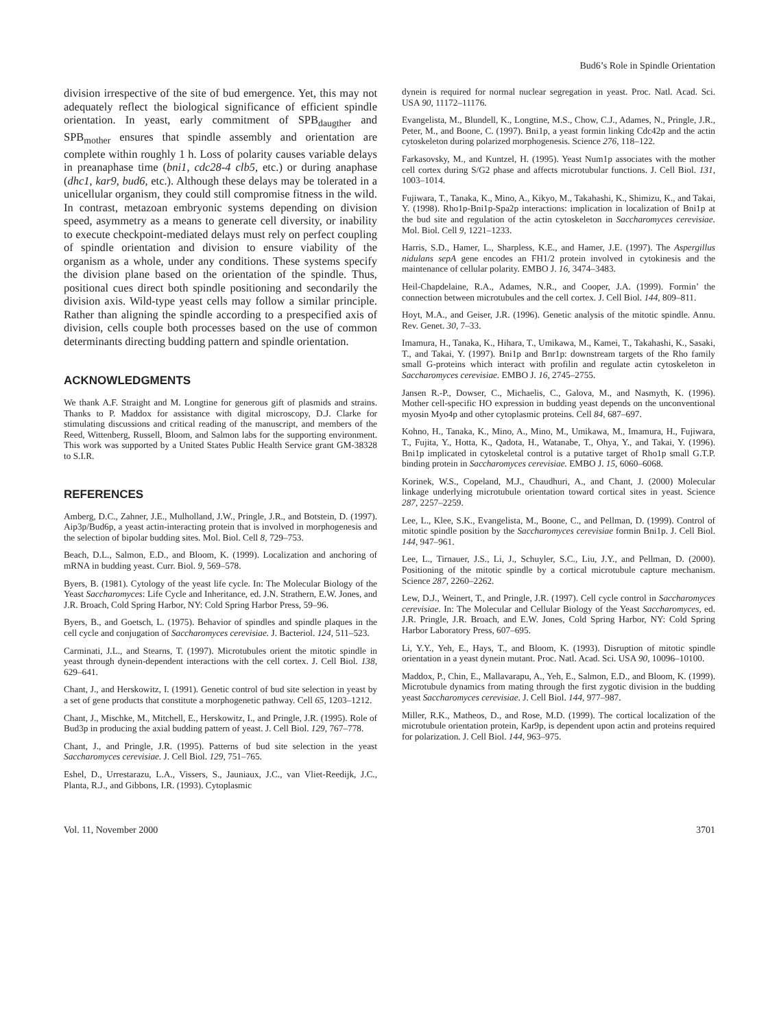Bud6’s Role in Spindle Orientation
division irrespective of the site of bud emergence. Yet, this may not adequately reflect the biological significance of efficient spindle orientation. In yeast, early commitment of SPB<sub>daugther</sub> and SPB<sub>mother</sub> ensures that spindle assembly and orientation are complete within roughly 1 h. Loss of polarity causes variable delays in preanaphase time (bni1, cdc28-4 clb5, etc.) or during anaphase (dhc1, kar9, bud6, etc.). Although these delays may be tolerated in a unicellular organism, they could still compromise fitness in the wild. In contrast, metazoan embryonic systems depending on division speed, asymmetry as a means to generate cell diversity, or inability to execute checkpoint-mediated delays must rely on perfect coupling of spindle orientation and division to ensure viability of the organism as a whole, under any conditions. These systems specify the division plane based on the orientation of the spindle. Thus, positional cues direct both spindle positioning and secondarily the division axis. Wild-type yeast cells may follow a similar principle. Rather than aligning the spindle according to a prespecified axis of division, cells couple both processes based on the use of common determinants directing budding pattern and spindle orientation.
ACKNOWLEDGMENTS
We thank A.F. Straight and M. Longtine for generous gift of plasmids and strains. Thanks to P. Maddox for assistance with digital microscopy, D.J. Clarke for stimulating discussions and critical reading of the manuscript, and members of the Reed, Wittenberg, Russell, Bloom, and Salmon labs for the supporting environment. This work was supported by a United States Public Health Service grant GM-38328 to S.I.R.
REFERENCES
Amberg, D.C., Zahner, J.E., Mulholland, J.W., Pringle, J.R., and Botstein, D. (1997). Aip3p/Bud6p, a yeast actin-interacting protein that is involved in morphogenesis and the selection of bipolar budding sites. Mol. Biol. Cell 8, 729–753.
Beach, D.L., Salmon, E.D., and Bloom, K. (1999). Localization and anchoring of mRNA in budding yeast. Curr. Biol. 9, 569–578.
Byers, B. (1981). Cytology of the yeast life cycle. In: The Molecular Biology of the Yeast Saccharomyces: Life Cycle and Inheritance, ed. J.N. Strathern, E.W. Jones, and J.R. Broach, Cold Spring Harbor, NY: Cold Spring Harbor Press, 59–96.
Byers, B., and Goetsch, L. (1975). Behavior of spindles and spindle plaques in the cell cycle and conjugation of Saccharomyces cerevisiae. J. Bacteriol. 124, 511–523.
Carminati, J.L., and Stearns, T. (1997). Microtubules orient the mitotic spindle in yeast through dynein-dependent interactions with the cell cortex. J. Cell Biol. 138, 629–641.
Chant, J., and Herskowitz, I. (1991). Genetic control of bud site selection in yeast by a set of gene products that constitute a morphogenetic pathway. Cell 65, 1203–1212.
Chant, J., Mischke, M., Mitchell, E., Herskowitz, I., and Pringle, J.R. (1995). Role of Bud3p in producing the axial budding pattern of yeast. J. Cell Biol. 129, 767–778.
Chant, J., and Pringle, J.R. (1995). Patterns of bud site selection in the yeast Saccharomyces cerevisiae. J. Cell Biol. 129, 751–765.
Eshel, D., Urrestarazu, L.A., Vissers, S., Jauniaux, J.C., van Vliet-Reedijk, J.C., Planta, R.J., and Gibbons, I.R. (1993). Cytoplasmic
dynein is required for normal nuclear segregation in yeast. Proc. Natl. Acad. Sci. USA 90, 11172–11176.
Evangelista, M., Blundell, K., Longtine, M.S., Chow, C.J., Adames, N., Pringle, J.R., Peter, M., and Boone, C. (1997). Bni1p, a yeast formin linking Cdc42p and the actin cytoskeleton during polarized morphogenesis. Science 276, 118–122.
Farkasovsky, M., and Kuntzel, H. (1995). Yeast Num1p associates with the mother cell cortex during S/G2 phase and affects microtubular functions. J. Cell Biol. 131, 1003–1014.
Fujiwara, T., Tanaka, K., Mino, A., Kikyo, M., Takahashi, K., Shimizu, K., and Takai, Y. (1998). Rho1p-Bni1p-Spa2p interactions: implication in localization of Bni1p at the bud site and regulation of the actin cytoskeleton in Saccharomyces cerevisiae. Mol. Biol. Cell 9, 1221–1233.
Harris, S.D., Hamer, L., Sharpless, K.E., and Hamer, J.E. (1997). The Aspergillus nidulans sepA gene encodes an FH1/2 protein involved in cytokinesis and the maintenance of cellular polarity. EMBO J. 16, 3474–3483.
Heil-Chapdelaine, R.A., Adames, N.R., and Cooper, J.A. (1999). Formin’ the connection between microtubules and the cell cortex. J. Cell Biol. 144, 809–811.
Hoyt, M.A., and Geiser, J.R. (1996). Genetic analysis of the mitotic spindle. Annu. Rev. Genet. 30, 7–33.
Imamura, H., Tanaka, K., Hihara, T., Umikawa, M., Kamei, T., Takahashi, K., Sasaki, T., and Takai, Y. (1997). Bni1p and Bnr1p: downstream targets of the Rho family small G-proteins which interact with profilin and regulate actin cytoskeleton in Saccharomyces cerevisiae. EMBO J. 16, 2745–2755.
Jansen R.-P., Dowser, C., Michaelis, C., Galova, M., and Nasmyth, K. (1996). Mother cell-specific HO expression in budding yeast depends on the unconventional myosin Myo4p and other cytoplasmic proteins. Cell 84, 687–697.
Kohno, H., Tanaka, K., Mino, A., Mino, M., Umikawa, M., Imamura, H., Fujiwara, T., Fujita, Y., Hotta, K., Qadota, H., Watanabe, T., Ohya, Y., and Takai, Y. (1996). Bni1p implicated in cytoskeletal control is a putative target of Rho1p small G.T.P. binding protein in Saccharomyces cerevisiae. EMBO J. 15, 6060–6068.
Korinek, W.S., Copeland, M.J., Chaudhuri, A., and Chant, J. (2000) Molecular linkage underlying microtubule orientation toward cortical sites in yeast. Science 287, 2257–2259.
Lee, L., Klee, S.K., Evangelista, M., Boone, C., and Pellman, D. (1999). Control of mitotic spindle position by the Saccharomyces cerevisiae formin Bni1p. J. Cell Biol. 144, 947–961.
Lee, L., Tirnauer, J.S., Li, J., Schuyler, S.C., Liu, J.Y., and Pellman, D. (2000). Positioning of the mitotic spindle by a cortical microtubule capture mechanism. Science 287, 2260–2262.
Lew, D.J., Weinert, T., and Pringle, J.R. (1997). Cell cycle control in Saccharomyces cerevisiae. In: The Molecular and Cellular Biology of the Yeast Saccharomyces, ed. J.R. Pringle, J.R. Broach, and E.W. Jones, Cold Spring Harbor, NY: Cold Spring Harbor Laboratory Press, 607–695.
Li, Y.Y., Yeh, E., Hays, T., and Bloom, K. (1993). Disruption of mitotic spindle orientation in a yeast dynein mutant. Proc. Natl. Acad. Sci. USA 90, 10096–10100.
Maddox, P., Chin, E., Mallavarapu, A., Yeh, E., Salmon, E.D., and Bloom, K. (1999). Microtubule dynamics from mating through the first zygotic division in the budding yeast Saccharomyces cerevisiae. J. Cell Biol. 144, 977–987.
Miller, R.K., Matheos, D., and Rose, M.D. (1999). The cortical localization of the microtubule orientation protein, Kar9p, is dependent upon actin and proteins required for polarization. J. Cell Biol. 144, 963–975.
Vol. 11, November 2000 3701